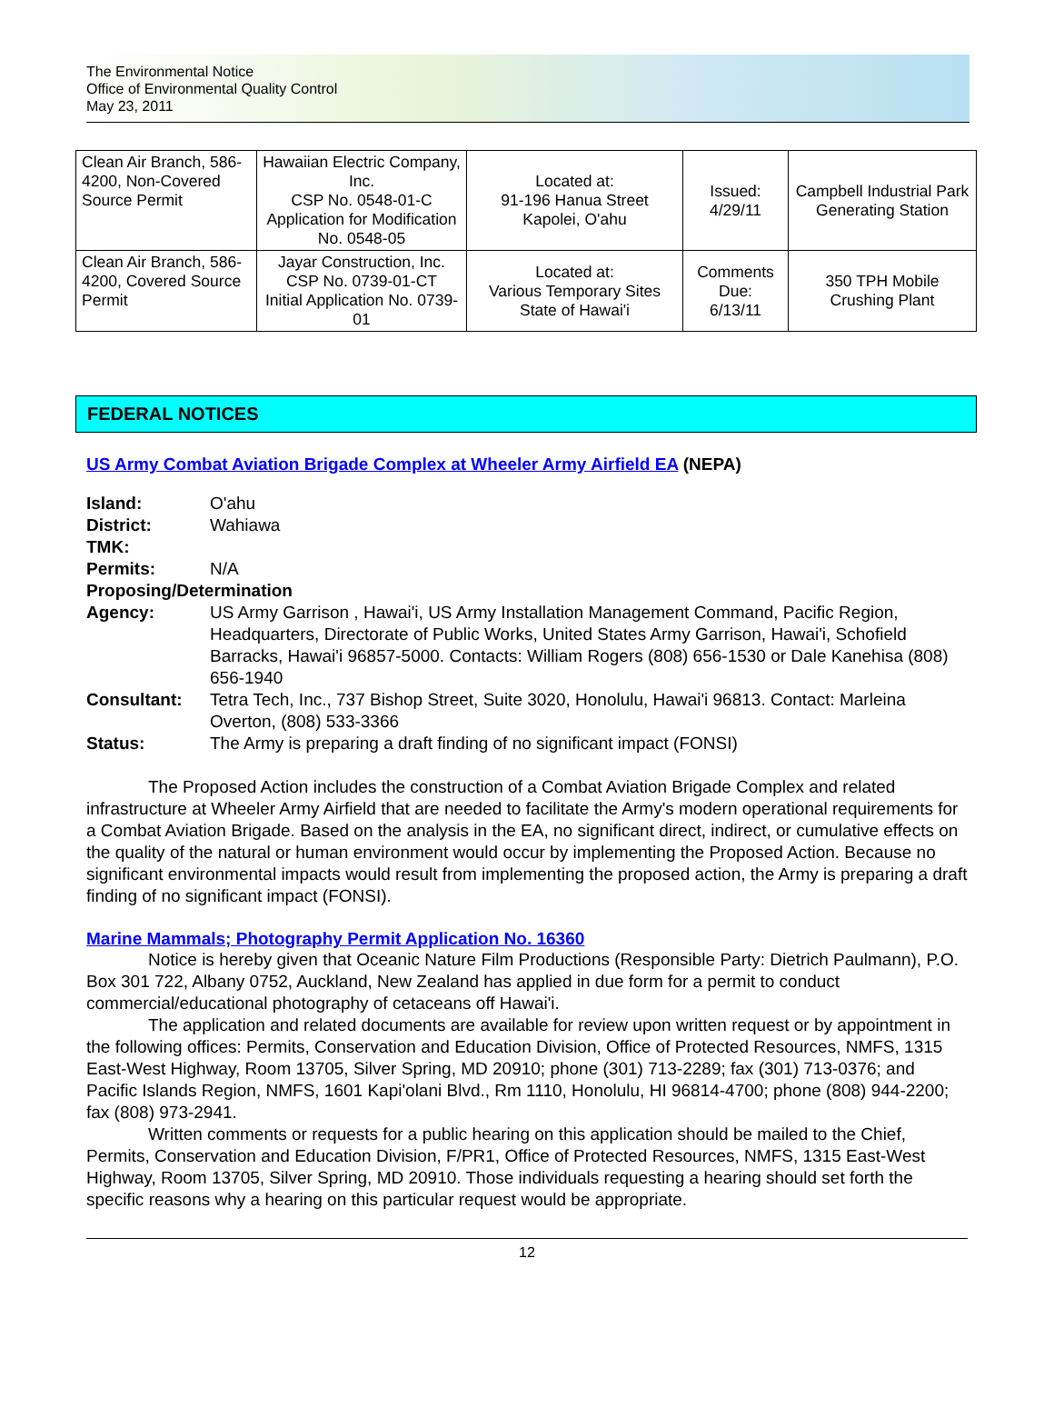The Environmental Notice
Office of Environmental Quality Control
May 23, 2011
| Clean Air Branch, 586-4200, Non-Covered Source Permit | Hawaiian Electric Company, Inc. CSP No. 0548-01-C Application for Modification No. 0548-05 | Located at: 91-196 Hanua Street Kapolei, O'ahu | Issued: 4/29/11 | Campbell Industrial Park Generating Station |
| Clean Air Branch, 586-4200, Covered Source Permit | Jayar Construction, Inc. CSP No. 0739-01-CT Initial Application No. 0739-01 | Located at: Various Temporary Sites State of Hawai'i | Comments Due: 6/13/11 | 350 TPH Mobile Crushing Plant |
FEDERAL NOTICES
US Army Combat Aviation Brigade Complex at Wheeler Army Airfield EA (NEPA)
Island: O'ahu
District: Wahiawa
TMK:
Permits: N/A
Proposing/Determination
Agency: US Army Garrison , Hawai'i, US Army Installation Management Command, Pacific Region, Headquarters, Directorate of Public Works, United States Army Garrison, Hawai'i, Schofield Barracks, Hawai'i 96857-5000. Contacts: William Rogers (808) 656-1530 or Dale Kanehisa (808) 656-1940
Consultant: Tetra Tech, Inc., 737 Bishop Street, Suite 3020, Honolulu, Hawai'i 96813. Contact: Marleina Overton, (808) 533-3366
Status: The Army is preparing a draft finding of no significant impact (FONSI)
The Proposed Action includes the construction of a Combat Aviation Brigade Complex and related infrastructure at Wheeler Army Airfield that are needed to facilitate the Army's modern operational requirements for a Combat Aviation Brigade. Based on the analysis in the EA, no significant direct, indirect, or cumulative effects on the quality of the natural or human environment would occur by implementing the Proposed Action. Because no significant environmental impacts would result from implementing the proposed action, the Army is preparing a draft finding of no significant impact (FONSI).
Marine Mammals; Photography Permit Application No. 16360
Notice is hereby given that Oceanic Nature Film Productions (Responsible Party: Dietrich Paulmann), P.O. Box 301 722, Albany 0752, Auckland, New Zealand has applied in due form for a permit to conduct commercial/educational photography of cetaceans off Hawai'i.
The application and related documents are available for review upon written request or by appointment in the following offices: Permits, Conservation and Education Division, Office of Protected Resources, NMFS, 1315 East-West Highway, Room 13705, Silver Spring, MD 20910; phone (301) 713-2289; fax (301) 713-0376; and Pacific Islands Region, NMFS, 1601 Kapi'olani Blvd., Rm 1110, Honolulu, HI 96814-4700; phone (808) 944-2200; fax (808) 973-2941.
Written comments or requests for a public hearing on this application should be mailed to the Chief, Permits, Conservation and Education Division, F/PR1, Office of Protected Resources, NMFS, 1315 East-West Highway, Room 13705, Silver Spring, MD 20910. Those individuals requesting a hearing should set forth the specific reasons why a hearing on this particular request would be appropriate.
12